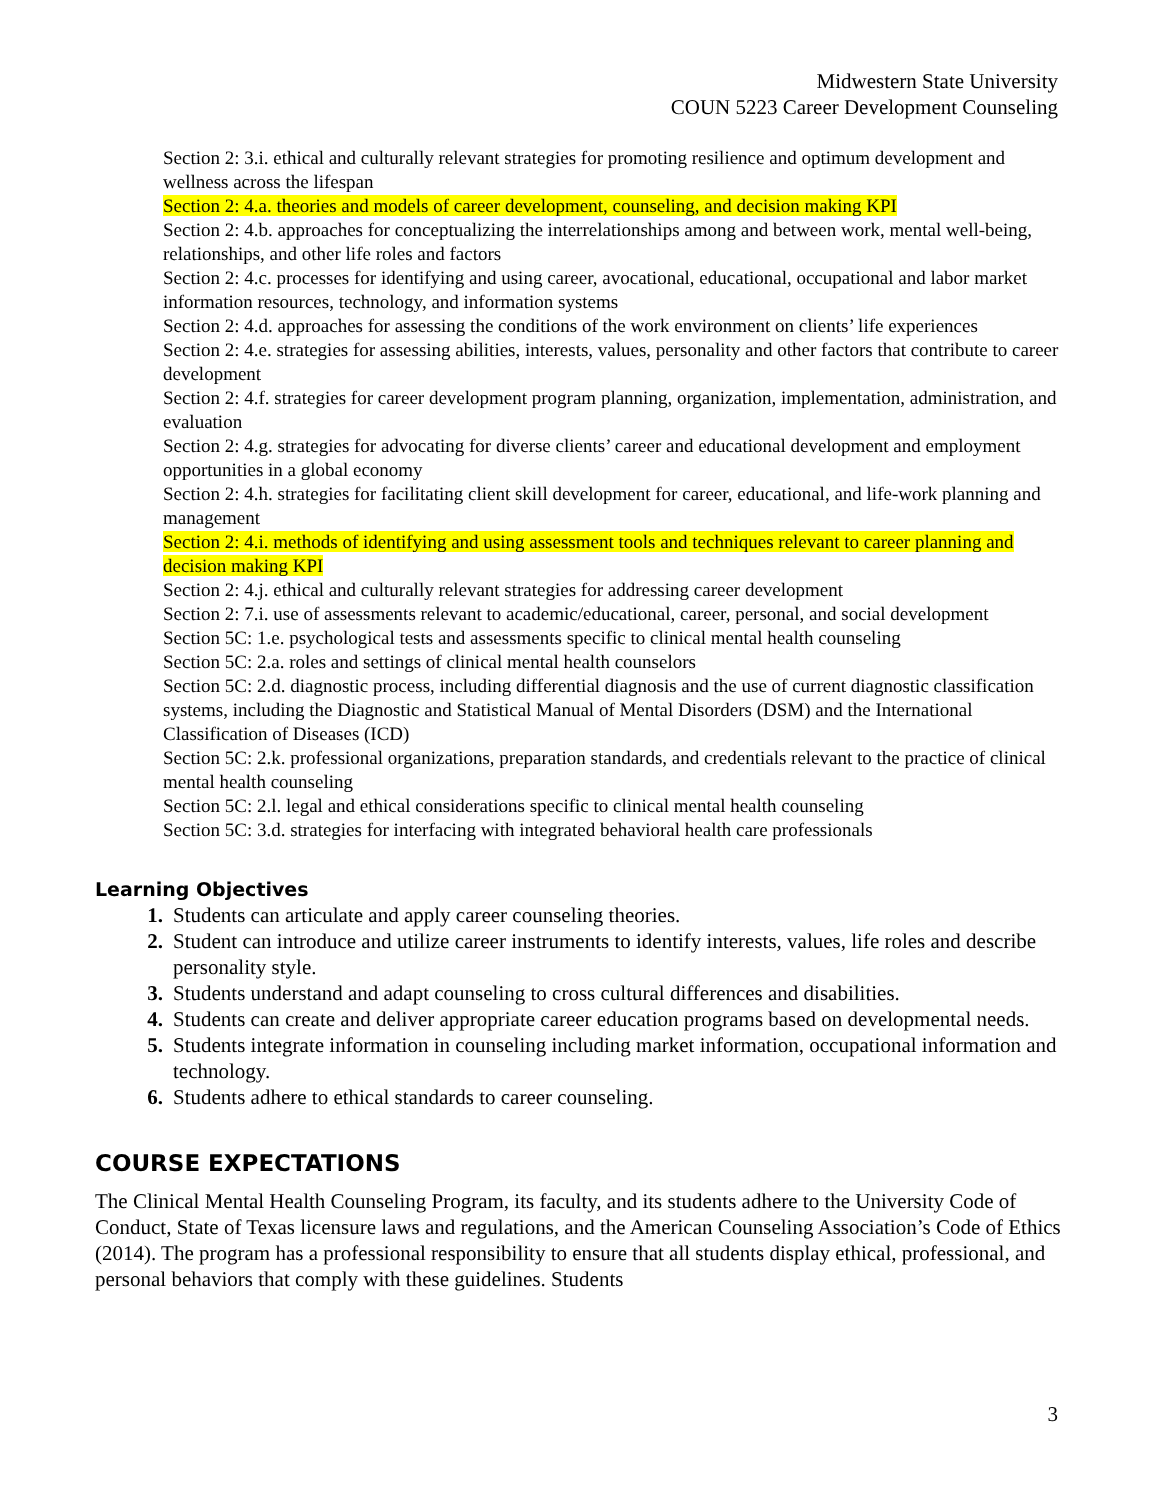Midwestern State University
COUN 5223 Career Development Counseling
Section 2: 3.i. ethical and culturally relevant strategies for promoting resilience and optimum development and wellness across the lifespan
Section 2: 4.a. theories and models of career development, counseling, and decision making KPI
Section 2: 4.b. approaches for conceptualizing the interrelationships among and between work, mental well-being, relationships, and other life roles and factors
Section 2: 4.c. processes for identifying and using career, avocational, educational, occupational and labor market information resources, technology, and information systems
Section 2: 4.d. approaches for assessing the conditions of the work environment on clients’ life experiences
Section 2: 4.e. strategies for assessing abilities, interests, values, personality and other factors that contribute to career development
Section 2: 4.f. strategies for career development program planning, organization, implementation, administration, and evaluation
Section 2: 4.g. strategies for advocating for diverse clients’ career and educational development and employment opportunities in a global economy
Section 2: 4.h. strategies for facilitating client skill development for career, educational, and life-work planning and management
Section 2: 4.i. methods of identifying and using assessment tools and techniques relevant to career planning and decision making KPI
Section 2: 4.j. ethical and culturally relevant strategies for addressing career development
Section 2: 7.i. use of assessments relevant to academic/educational, career, personal, and social development
Section 5C: 1.e. psychological tests and assessments specific to clinical mental health counseling
Section 5C: 2.a. roles and settings of clinical mental health counselors
Section 5C: 2.d. diagnostic process, including differential diagnosis and the use of current diagnostic classification systems, including the Diagnostic and Statistical Manual of Mental Disorders (DSM) and the International Classification of Diseases (ICD)
Section 5C: 2.k. professional organizations, preparation standards, and credentials relevant to the practice of clinical mental health counseling
Section 5C: 2.l. legal and ethical considerations specific to clinical mental health counseling
Section 5C: 3.d. strategies for interfacing with integrated behavioral health care professionals
Learning Objectives
1. Students can articulate and apply career counseling theories.
2. Student can introduce and utilize career instruments to identify interests, values, life roles and describe personality style.
3. Students understand and adapt counseling to cross cultural differences and disabilities.
4. Students can create and deliver appropriate career education programs based on developmental needs.
5. Students integrate information in counseling including market information, occupational information and technology.
6. Students adhere to ethical standards to career counseling.
COURSE EXPECTATIONS
The Clinical Mental Health Counseling Program, its faculty, and its students adhere to the University Code of Conduct, State of Texas licensure laws and regulations, and the American Counseling Association’s Code of Ethics (2014). The program has a professional responsibility to ensure that all students display ethical, professional, and personal behaviors that comply with these guidelines. Students
3